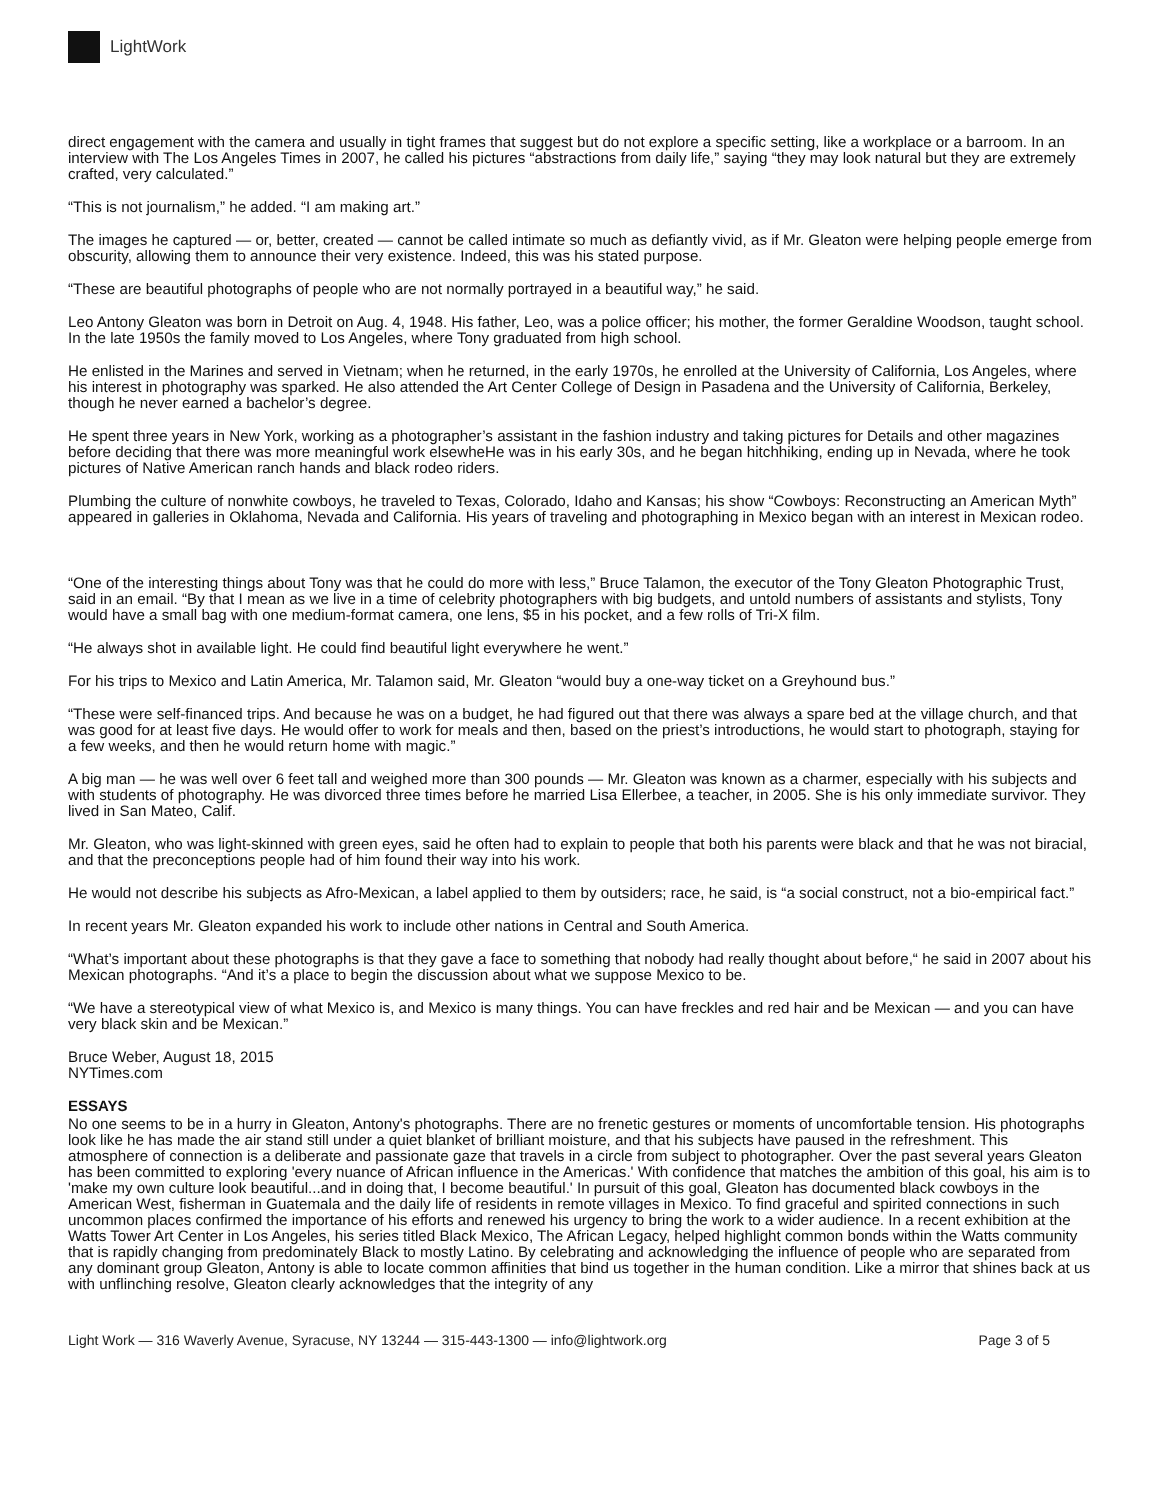LightWork
direct engagement with the camera and usually in tight frames that suggest but do not explore a specific setting, like a workplace or a barroom. In an interview with The Los Angeles Times in 2007, he called his pictures “abstractions from daily life,” saying “they may look natural but they are extremely crafted, very calculated.”
“This is not journalism,” he added. “I am making art.”
The images he captured — or, better, created — cannot be called intimate so much as defiantly vivid, as if Mr. Gleaton were helping people emerge from obscurity, allowing them to announce their very existence. Indeed, this was his stated purpose.
“These are beautiful photographs of people who are not normally portrayed in a beautiful way,” he said.
Leo Antony Gleaton was born in Detroit on Aug. 4, 1948. His father, Leo, was a police officer; his mother, the former Geraldine Woodson, taught school. In the late 1950s the family moved to Los Angeles, where Tony graduated from high school.
He enlisted in the Marines and served in Vietnam; when he returned, in the early 1970s, he enrolled at the University of California, Los Angeles, where his interest in photography was sparked. He also attended the Art Center College of Design in Pasadena and the University of California, Berkeley, though he never earned a bachelor’s degree.
He spent three years in New York, working as a photographer’s assistant in the fashion industry and taking pictures for Details and other magazines before deciding that there was more meaningful work elsewheHe was in his early 30s, and he began hitchhiking, ending up in Nevada, where he took pictures of Native American ranch hands and black rodeo riders.
Plumbing the culture of nonwhite cowboys, he traveled to Texas, Colorado, Idaho and Kansas; his show “Cowboys: Reconstructing an American Myth” appeared in galleries in Oklahoma, Nevada and California. His years of traveling and photographing in Mexico began with an interest in Mexican rodeo.
“One of the interesting things about Tony was that he could do more with less,” Bruce Talamon, the executor of the Tony Gleaton Photographic Trust, said in an email. “By that I mean as we live in a time of celebrity photographers with big budgets, and untold numbers of assistants and stylists, Tony would have a small bag with one medium-format camera, one lens, $5 in his pocket, and a few rolls of Tri-X film.
“He always shot in available light. He could find beautiful light everywhere he went.”
For his trips to Mexico and Latin America, Mr. Talamon said, Mr. Gleaton “would buy a one-way ticket on a Greyhound bus.”
“These were self-financed trips. And because he was on a budget, he had figured out that there was always a spare bed at the village church, and that was good for at least five days. He would offer to work for meals and then, based on the priest’s introductions, he would start to photograph, staying for a few weeks, and then he would return home with magic.”
A big man — he was well over 6 feet tall and weighed more than 300 pounds — Mr. Gleaton was known as a charmer, especially with his subjects and with students of photography. He was divorced three times before he married Lisa Ellerbee, a teacher, in 2005. She is his only immediate survivor. They lived in San Mateo, Calif.
Mr. Gleaton, who was light-skinned with green eyes, said he often had to explain to people that both his parents were black and that he was not biracial, and that the preconceptions people had of him found their way into his work.
He would not describe his subjects as Afro-Mexican, a label applied to them by outsiders; race, he said, is “a social construct, not a bio-empirical fact.”
In recent years Mr. Gleaton expanded his work to include other nations in Central and South America.
“What’s important about these photographs is that they gave a face to something that nobody had really thought about before,“ he said in 2007 about his Mexican photographs. “And it’s a place to begin the discussion about what we suppose Mexico to be.
“We have a stereotypical view of what Mexico is, and Mexico is many things. You can have freckles and red hair and be Mexican — and you can have very black skin and be Mexican.”
Bruce Weber, August 18, 2015
NYTimes.com
ESSAYS
No one seems to be in a hurry in Gleaton, Antony's photographs. There are no frenetic gestures or moments of uncomfortable tension. His photographs look like he has made the air stand still under a quiet blanket of brilliant moisture, and that his subjects have paused in the refreshment. This atmosphere of connection is a deliberate and passionate gaze that travels in a circle from subject to photographer. Over the past several years Gleaton has been committed to exploring 'every nuance of African influence in the Americas.' With confidence that matches the ambition of this goal, his aim is to 'make my own culture look beautiful...and in doing that, I become beautiful.' In pursuit of this goal, Gleaton has documented black cowboys in the American West, fisherman in Guatemala and the daily life of residents in remote villages in Mexico. To find graceful and spirited connections in such uncommon places confirmed the importance of his efforts and renewed his urgency to bring the work to a wider audience. In a recent exhibition at the Watts Tower Art Center in Los Angeles, his series titled Black Mexico, The African Legacy, helped highlight common bonds within the Watts community that is rapidly changing from predominately Black to mostly Latino. By celebrating and acknowledging the influence of people who are separated from any dominant group Gleaton, Antony is able to locate common affinities that bind us together in the human condition. Like a mirror that shines back at us with unflinching resolve, Gleaton clearly acknowledges that the integrity of any
Light Work — 316 Waverly Avenue, Syracuse, NY 13244 — 315-443-1300 — info@lightwork.org Page 3 of 5